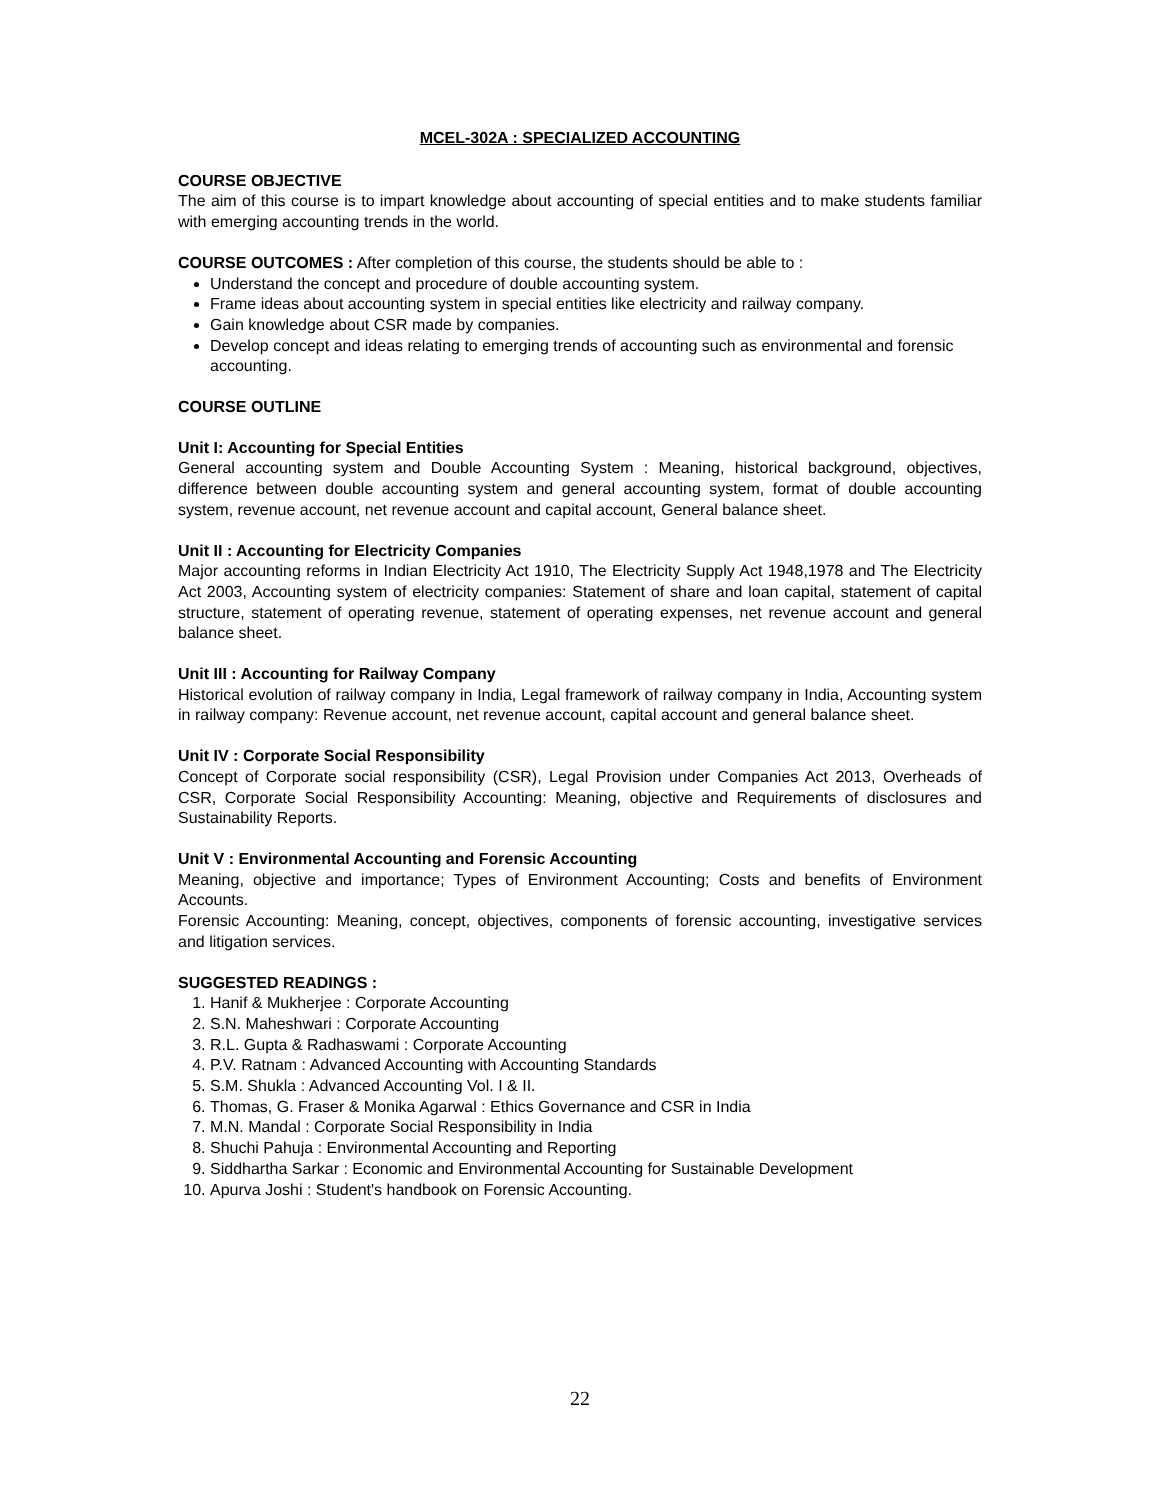MCEL-302A : SPECIALIZED ACCOUNTING
COURSE OBJECTIVE
The aim of this course is to impart knowledge about accounting of special entities and to make students familiar with emerging accounting trends in the world.
COURSE OUTCOMES : After completion of this course, the students should be able to :
Understand the concept and procedure of double accounting system.
Frame ideas about accounting system in special entities like electricity and railway company.
Gain knowledge about CSR made by companies.
Develop concept and ideas relating to emerging trends of accounting such as environmental and forensic accounting.
COURSE OUTLINE
Unit I: Accounting for Special Entities
General accounting system and Double Accounting System : Meaning, historical background, objectives, difference between double accounting system and general accounting system, format of double accounting system, revenue account, net revenue account and capital account, General balance sheet.
Unit II : Accounting for Electricity Companies
Major accounting reforms in Indian Electricity Act 1910, The Electricity Supply Act 1948,1978 and The Electricity Act 2003, Accounting system of electricity companies: Statement of share and loan capital, statement of capital structure, statement of operating revenue, statement of operating expenses, net revenue account and general balance sheet.
Unit III : Accounting for Railway Company
Historical evolution of railway company in India, Legal framework of railway company in India, Accounting system in railway company: Revenue account, net revenue account, capital account and general balance sheet.
Unit IV : Corporate Social Responsibility
Concept of Corporate social responsibility (CSR), Legal Provision under Companies Act 2013, Overheads of CSR, Corporate Social Responsibility Accounting: Meaning, objective and Requirements of disclosures and Sustainability Reports.
Unit V : Environmental Accounting and Forensic Accounting
Meaning, objective and importance; Types of Environment Accounting; Costs and benefits of Environment Accounts.
Forensic Accounting: Meaning, concept, objectives, components of forensic accounting, investigative services and litigation services.
SUGGESTED READINGS :
1. Hanif & Mukherjee : Corporate Accounting
2. S.N. Maheshwari : Corporate Accounting
3. R.L. Gupta & Radhaswami : Corporate Accounting
4. P.V. Ratnam : Advanced Accounting with Accounting Standards
5. S.M. Shukla : Advanced Accounting Vol. I & II.
6. Thomas, G. Fraser & Monika Agarwal : Ethics Governance and CSR in India
7. M.N. Mandal : Corporate Social Responsibility in India
8. Shuchi Pahuja : Environmental Accounting and Reporting
9. Siddhartha Sarkar : Economic and Environmental Accounting for Sustainable Development
10. Apurva Joshi : Student's handbook on Forensic Accounting.
22